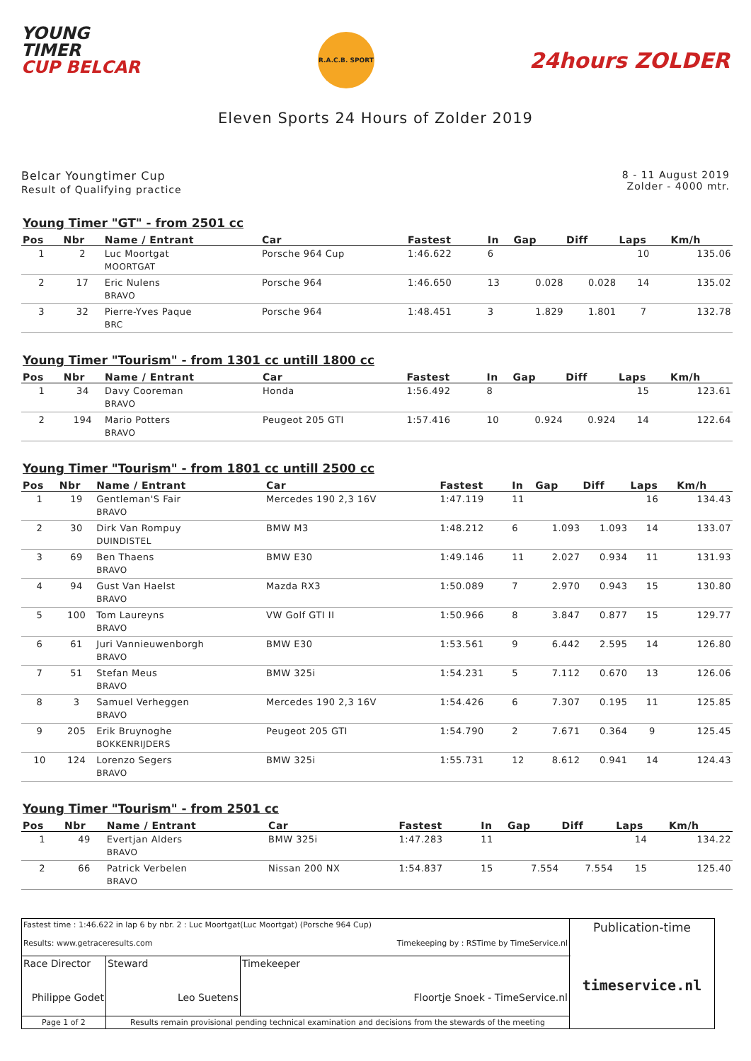YOUNG
TIMER
CUP BELCAR
R.A.C.B. SPORT
24hours ZOLDER
Eleven Sports 24 Hours of Zolder 2019
Belcar Youngtimer Cup
Result of Qualifying practice
8 - 11 August 2019
Zolder - 4000 mtr.
Young Timer "GT" - from 2501 cc
| Pos | Nbr | Name / Entrant | Car | Fastest | In | Gap | Diff | Laps | Km/h |
| --- | --- | --- | --- | --- | --- | --- | --- | --- | --- |
| 1 | 2 | Luc Moortgat MOORTGAT | Porsche 964 Cup | 1:46.622 | 6 | | | 10 | 135.06 |
| 2 | 17 | Eric Nulens BRAVO | Porsche 964 | 1:46.650 | 13 | 0.028 | 0.028 | 14 | 135.02 |
| 3 | 32 | Pierre-Yves Paque BRC | Porsche 964 | 1:48.451 | 3 | 1.829 | 1.801 | 7 | 132.78 |
Young Timer "Tourism" - from 1301 cc untill 1800 cc
| Pos | Nbr | Name / Entrant | Car | Fastest | In | Gap | Diff | Laps | Km/h |
| --- | --- | --- | --- | --- | --- | --- | --- | --- | --- |
| 1 | 34 | Davy Cooreman BRAVO | Honda | 1:56.492 | 8 | | | 15 | 123.61 |
| 2 | 194 | Mario Potters BRAVO | Peugeot 205 GTI | 1:57.416 | 10 | 0.924 | 0.924 | 14 | 122.64 |
Young Timer "Tourism" - from 1801 cc untill 2500 cc
| Pos | Nbr | Name / Entrant | Car | Fastest | In | Gap | Diff | Laps | Km/h |
| --- | --- | --- | --- | --- | --- | --- | --- | --- | --- |
| 1 | 19 | Gentleman'S Fair BRAVO | Mercedes 190 2,3 16V | 1:47.119 | 11 | | | 16 | 134.43 |
| 2 | 30 | Dirk Van Rompuy DUINDISTEL | BMW M3 | 1:48.212 | 6 | 1.093 | 1.093 | 14 | 133.07 |
| 3 | 69 | Ben Thaens BRAVO | BMW E30 | 1:49.146 | 11 | 2.027 | 0.934 | 11 | 131.93 |
| 4 | 94 | Gust Van Haelst BRAVO | Mazda RX3 | 1:50.089 | 7 | 2.970 | 0.943 | 15 | 130.80 |
| 5 | 100 | Tom Laureyns BRAVO | VW Golf GTI II | 1:50.966 | 8 | 3.847 | 0.877 | 15 | 129.77 |
| 6 | 61 | Juri Vannieuwenborgh BRAVO | BMW E30 | 1:53.561 | 9 | 6.442 | 2.595 | 14 | 126.80 |
| 7 | 51 | Stefan Meus BRAVO | BMW 325i | 1:54.231 | 5 | 7.112 | 0.670 | 13 | 126.06 |
| 8 | 3 | Samuel Verheggen BRAVO | Mercedes 190 2,3 16V | 1:54.426 | 6 | 7.307 | 0.195 | 11 | 125.85 |
| 9 | 205 | Erik Bruynoghe BOKKENRIJDERS | Peugeot 205 GTI | 1:54.790 | 2 | 7.671 | 0.364 | 9 | 125.45 |
| 10 | 124 | Lorenzo Segers BRAVO | BMW 325i | 1:55.731 | 12 | 8.612 | 0.941 | 14 | 124.43 |
Young Timer "Tourism" - from 2501 cc
| Pos | Nbr | Name / Entrant | Car | Fastest | In | Gap | Diff | Laps | Km/h |
| --- | --- | --- | --- | --- | --- | --- | --- | --- | --- |
| 1 | 49 | Evertjan Alders BRAVO | BMW 325i | 1:47.283 | 11 | | | 14 | 134.22 |
| 2 | 66 | Patrick Verbelen BRAVO | Nissan 200 NX | 1:54.837 | 15 | 7.554 | 7.554 | 15 | 125.40 |
| Fastest time : 1:46.622 in lap 6 by nbr. 2 : Luc Moortgat(Luc Moortgat) (Porsche 964 Cup) Results: www.getraceresults.com Timekeeping by : RSTime by TimeService.nl | | | Publication-time timeservice.nl |
| Race Director Philippe Godet | Steward Leo Suetens | Timekeeper Floortje Snoek - TimeService.nl | |
| Page 1 of 2 | Results remain provisional pending technical examination and decisions from the stewards of the meeting | | |